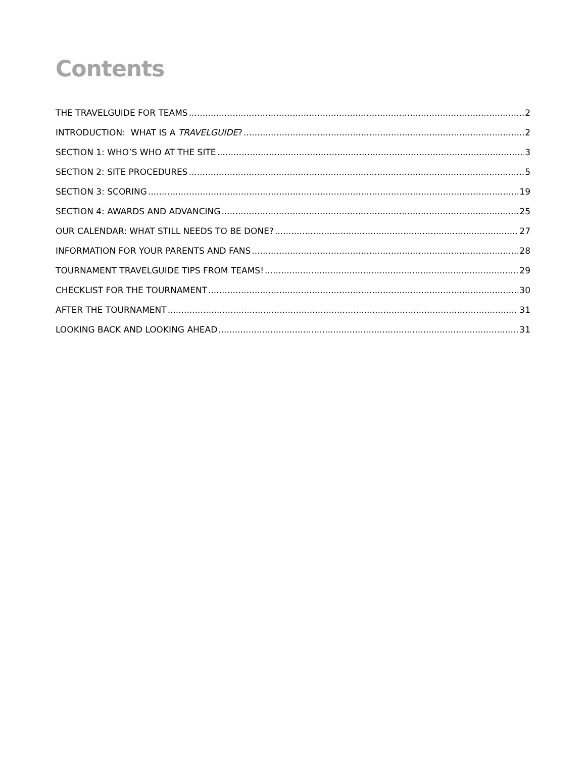Contents
THE TRAVELGUIDE FOR TEAMS 2
INTRODUCTION: WHAT IS A TRAVELGUIDE? 2
SECTION 1: WHO’S WHO AT THE SITE 3
SECTION 2: SITE PROCEDURES 5
SECTION 3: SCORING 19
SECTION 4: AWARDS AND ADVANCING 25
OUR CALENDAR: WHAT STILL NEEDS TO BE DONE? 27
INFORMATION FOR YOUR PARENTS AND FANS 28
TOURNAMENT TRAVELGUIDE TIPS FROM TEAMS! 29
CHECKLIST FOR THE TOURNAMENT 30
AFTER THE TOURNAMENT 31
LOOKING BACK AND LOOKING AHEAD 31